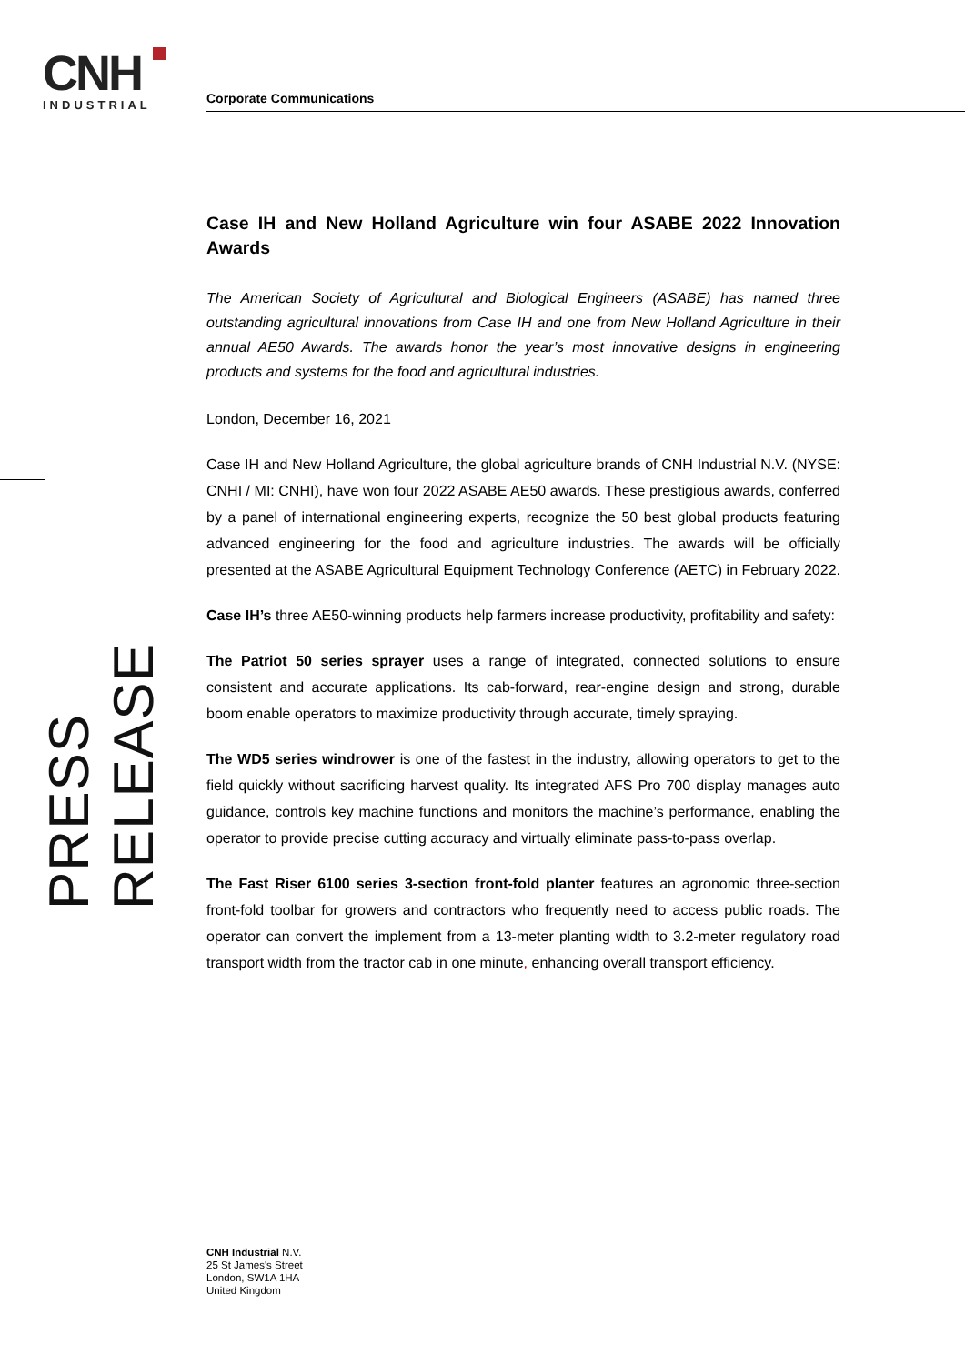CNH
INDUSTRIAL
Corporate Communications
PRESS RELEASE
Case IH and New Holland Agriculture win four ASABE 2022 Innovation Awards
The American Society of Agricultural and Biological Engineers (ASABE) has named three outstanding agricultural innovations from Case IH and one from New Holland Agriculture in their annual AE50 Awards. The awards honor the year’s most innovative designs in engineering products and systems for the food and agricultural industries.
London, December 16, 2021
Case IH and New Holland Agriculture, the global agriculture brands of CNH Industrial N.V. (NYSE: CNHI / MI: CNHI), have won four 2022 ASABE AE50 awards. These prestigious awards, conferred by a panel of international engineering experts, recognize the 50 best global products featuring advanced engineering for the food and agriculture industries. The awards will be officially presented at the ASABE Agricultural Equipment Technology Conference (AETC) in February 2022.
Case IH’s three AE50-winning products help farmers increase productivity, profitability and safety:
The Patriot 50 series sprayer uses a range of integrated, connected solutions to ensure consistent and accurate applications. Its cab-forward, rear-engine design and strong, durable boom enable operators to maximize productivity through accurate, timely spraying.
The WD5 series windrower is one of the fastest in the industry, allowing operators to get to the field quickly without sacrificing harvest quality. Its integrated AFS Pro 700 display manages auto guidance, controls key machine functions and monitors the machine’s performance, enabling the operator to provide precise cutting accuracy and virtually eliminate pass-to-pass overlap.
The Fast Riser 6100 series 3-section front-fold planter features an agronomic three-section front-fold toolbar for growers and contractors who frequently need to access public roads. The operator can convert the implement from a 13-meter planting width to 3.2-meter regulatory road transport width from the tractor cab in one minute, enhancing overall transport efficiency.
CNH Industrial N.V.
25 St James's Street
London, SW1A 1HA
United Kingdom